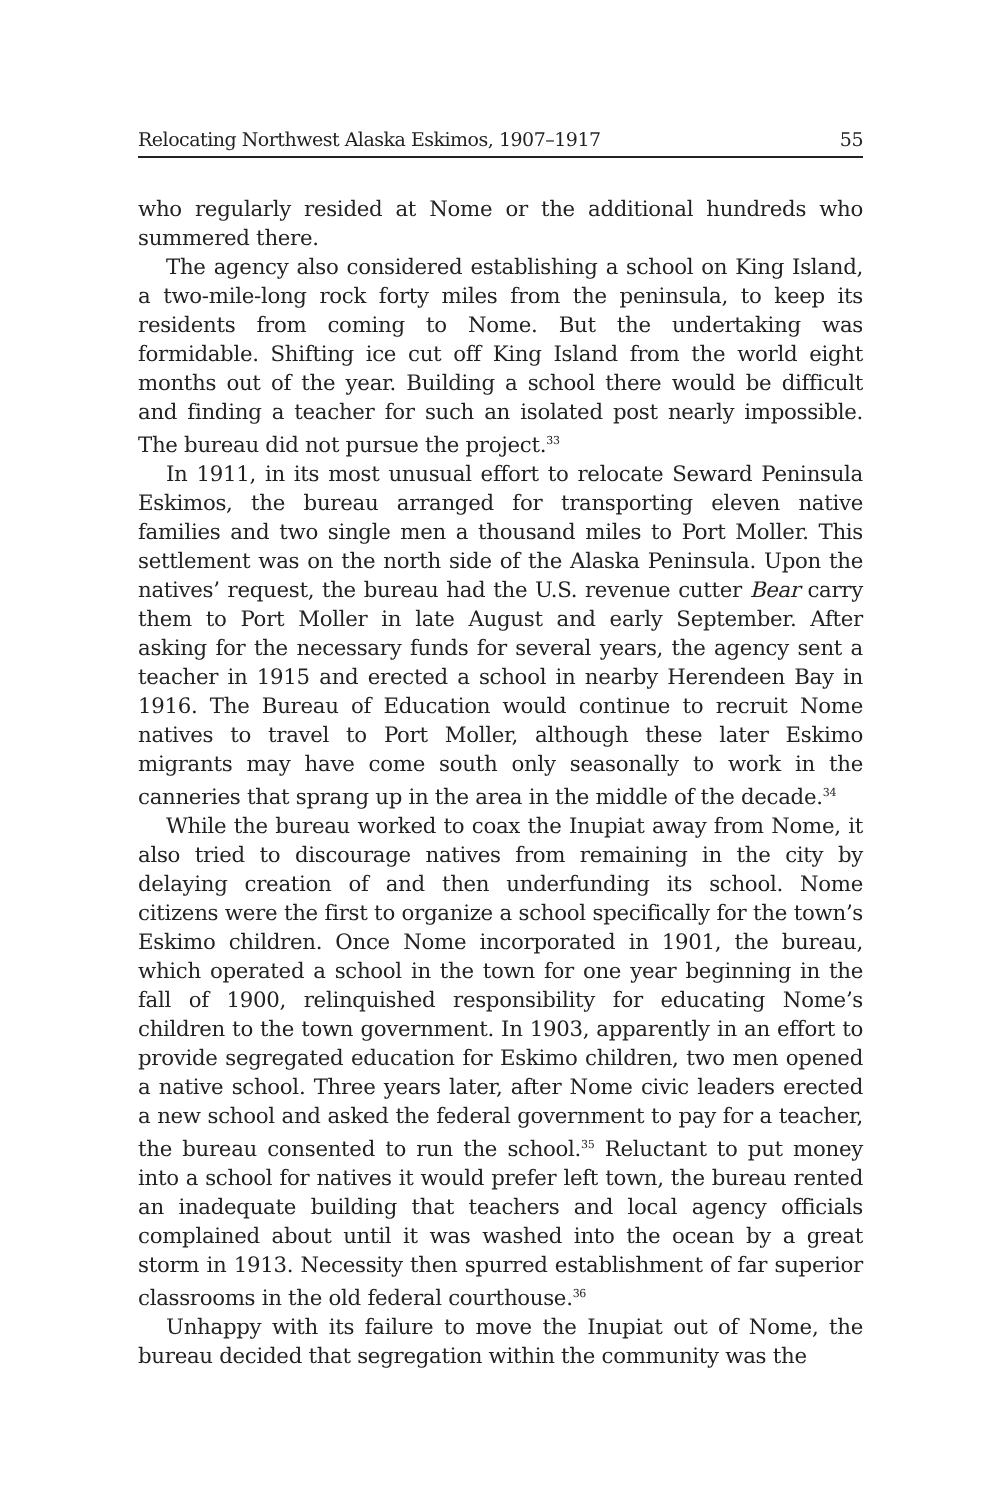Relocating Northwest Alaska Eskimos, 1907–1917 55
who regularly resided at Nome or the additional hundreds who summered there.
The agency also considered establishing a school on King Island, a two-mile-long rock forty miles from the peninsula, to keep its residents from coming to Nome. But the undertaking was formidable. Shifting ice cut off King Island from the world eight months out of the year. Building a school there would be difficult and finding a teacher for such an isolated post nearly impossible. The bureau did not pursue the project.<sup>33</sup>
In 1911, in its most unusual effort to relocate Seward Peninsula Eskimos, the bureau arranged for transporting eleven native families and two single men a thousand miles to Port Moller. This settlement was on the north side of the Alaska Peninsula. Upon the natives’ request, the bureau had the U.S. revenue cutter Bear carry them to Port Moller in late August and early September. After asking for the necessary funds for several years, the agency sent a teacher in 1915 and erected a school in nearby Herendeen Bay in 1916. The Bureau of Education would continue to recruit Nome natives to travel to Port Moller, although these later Eskimo migrants may have come south only seasonally to work in the canneries that sprang up in the area in the middle of the decade.<sup>34</sup>
While the bureau worked to coax the Inupiat away from Nome, it also tried to discourage natives from remaining in the city by delaying creation of and then underfunding its school. Nome citizens were the first to organize a school specifically for the town’s Eskimo children. Once Nome incorporated in 1901, the bureau, which operated a school in the town for one year beginning in the fall of 1900, relinquished responsibility for educating Nome’s children to the town government. In 1903, apparently in an effort to provide segregated education for Eskimo children, two men opened a native school. Three years later, after Nome civic leaders erected a new school and asked the federal government to pay for a teacher, the bureau consented to run the school.<sup>35</sup> Reluctant to put money into a school for natives it would prefer left town, the bureau rented an inadequate building that teachers and local agency officials complained about until it was washed into the ocean by a great storm in 1913. Necessity then spurred establishment of far superior classrooms in the old federal courthouse.<sup>36</sup>
Unhappy with its failure to move the Inupiat out of Nome, the bureau decided that segregation within the community was the